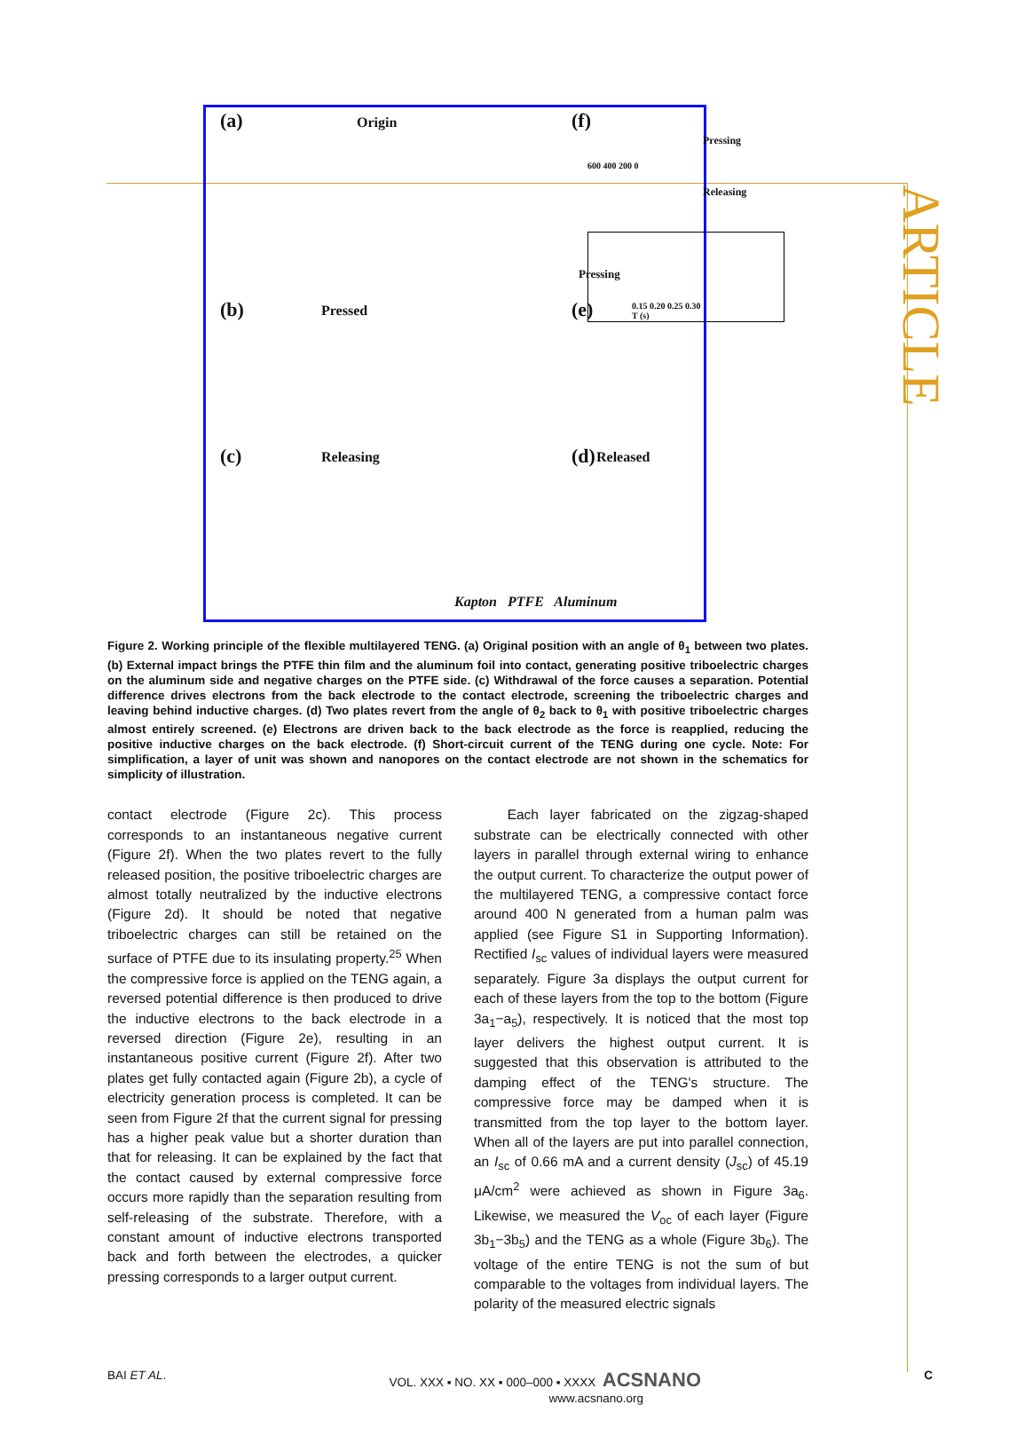ARTICLE
(a) Origin (f)
600 400 200 0
Pressing
Releasing
0.15 0.20 0.25 0.30 T (s)
Pressing
(b) Pressed (e)
(c) Releasing (d) Released
Kapton PTFE Aluminum
Figure 2. Working principle of the flexible multilayered TENG. (a) Original position with an angle of θ<sub>1</sub> between two plates. (b) External impact brings the PTFE thin film and the aluminum foil into contact, generating positive triboelectric charges on the aluminum side and negative charges on the PTFE side. (c) Withdrawal of the force causes a separation. Potential difference drives electrons from the back electrode to the contact electrode, screening the triboelectric charges and leaving behind inductive charges. (d) Two plates revert from the angle of θ<sub>2</sub> back to θ<sub>1</sub> with positive triboelectric charges almost entirely screened. (e) Electrons are driven back to the back electrode as the force is reapplied, reducing the positive inductive charges on the back electrode. (f) Short-circuit current of the TENG during one cycle. Note: For simplification, a layer of unit was shown and nanopores on the contact electrode are not shown in the schematics for simplicity of illustration.
contact electrode (Figure 2c). This process corresponds to an instantaneous negative current (Figure 2f). When the two plates revert to the fully released position, the positive triboelectric charges are almost totally neutralized by the inductive electrons (Figure 2d). It should be noted that negative triboelectric charges can still be retained on the surface of PTFE due to its insulating property.<sup>25</sup> When the compressive force is applied on the TENG again, a reversed potential difference is then produced to drive the inductive electrons to the back electrode in a reversed direction (Figure 2e), resulting in an instantaneous positive current (Figure 2f). After two plates get fully contacted again (Figure 2b), a cycle of electricity generation process is completed. It can be seen from Figure 2f that the current signal for pressing has a higher peak value but a shorter duration than that for releasing. It can be explained by the fact that the contact caused by external compressive force occurs more rapidly than the separation resulting from self-releasing of the substrate. Therefore, with a constant amount of inductive electrons transported back and forth between the electrodes, a quicker pressing corresponds to a larger output current.
Each layer fabricated on the zigzag-shaped substrate can be electrically connected with other layers in parallel through external wiring to enhance the output current. To characterize the output power of the multilayered TENG, a compressive contact force around 400 N generated from a human palm was applied (see Figure S1 in Supporting Information). Rectified I<sub>sc</sub> values of individual layers were measured separately. Figure 3a displays the output current for each of these layers from the top to the bottom (Figure 3a<sub>1</sub>−a<sub>5</sub>), respectively. It is noticed that the most top layer delivers the highest output current. It is suggested that this observation is attributed to the damping effect of the TENG's structure. The compressive force may be damped when it is transmitted from the top layer to the bottom layer. When all of the layers are put into parallel connection, an I<sub>sc</sub> of 0.66 mA and a current density (J<sub>sc</sub>) of 45.19 μA/cm<sup>2</sup> were achieved as shown in Figure 3a<sub>6</sub>. Likewise, we measured the V<sub>oc</sub> of each layer (Figure 3b<sub>1</sub>−3b<sub>5</sub>) and the TENG as a whole (Figure 3b<sub>6</sub>). The voltage of the entire TENG is not the sum of but comparable to the voltages from individual layers. The polarity of the measured electric signals
BAI ET AL. VOL. XXX ▪ NO. XX ▪ 000–000 ▪ XXXX ACSNANO
www.acsnano.org C